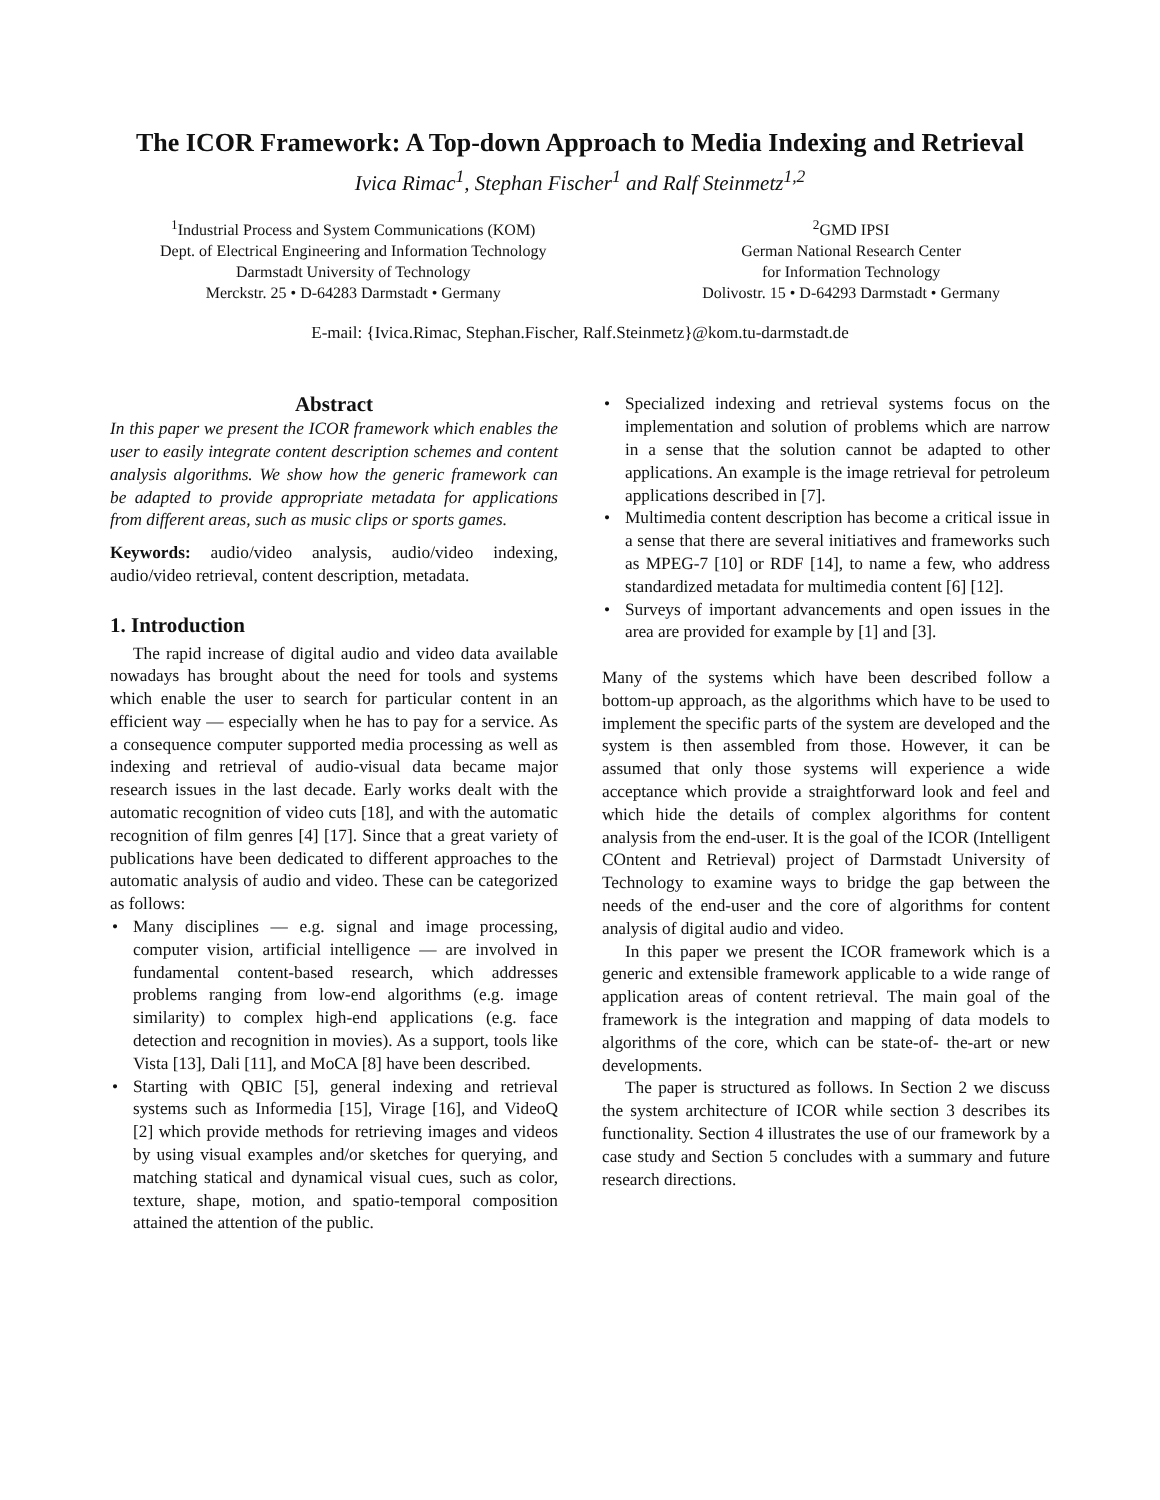The ICOR Framework: A Top-down Approach to Media Indexing and Retrieval
Ivica Rimac<sup>1</sup>, Stephan Fischer<sup>1</sup> and Ralf Steinmetz<sup>1,2</sup>
<sup>1</sup> Industrial Process and System Communications (KOM)
Dept. of Electrical Engineering and Information Technology
Darmstadt University of Technology
Merckstr. 25 • D-64283 Darmstadt • Germany
<sup>2</sup> GMD IPSI
German National Research Center
for Information Technology
Dolivostr. 15 • D-64293 Darmstadt • Germany
E-mail: {Ivica.Rimac, Stephan.Fischer, Ralf.Steinmetz}@kom.tu-darmstadt.de
Abstract
In this paper we present the ICOR framework which enables the user to easily integrate content description schemes and content analysis algorithms. We show how the generic framework can be adapted to provide appropriate metadata for applications from different areas, such as music clips or sports games.
Keywords: audio/video analysis, audio/video indexing, audio/video retrieval, content description, metadata.
1. Introduction
The rapid increase of digital audio and video data available nowadays has brought about the need for tools and systems which enable the user to search for particular content in an efficient way — especially when he has to pay for a service. As a consequence computer supported media processing as well as indexing and retrieval of audio-visual data became major research issues in the last decade. Early works dealt with the automatic recognition of video cuts [18], and with the automatic recognition of film genres [4] [17]. Since that a great variety of publications have been dedicated to different approaches to the automatic analysis of audio and video. These can be categorized as follows:
• Many disciplines — e.g. signal and image processing, computer vision, artificial intelligence — are involved in fundamental content-based research, which addresses problems ranging from low-end algorithms (e.g. image similarity) to complex high-end applications (e.g. face detection and recognition in movies). As a support, tools like Vista [13], Dali [11], and MoCA [8] have been described.
• Starting with QBIC [5], general indexing and retrieval systems such as Informedia [15], Virage [16], and VideoQ [2] which provide methods for retrieving images and videos by using visual examples and/or sketches for querying, and matching statical and dynamical visual cues, such as color, texture, shape, motion, and spatio-temporal composition attained the attention of the public.
• Specialized indexing and retrieval systems focus on the implementation and solution of problems which are narrow in a sense that the solution cannot be adapted to other applications. An example is the image retrieval for petroleum applications described in [7].
• Multimedia content description has become a critical issue in a sense that there are several initiatives and frameworks such as MPEG-7 [10] or RDF [14], to name a few, who address standardized metadata for multimedia content [6] [12].
• Surveys of important advancements and open issues in the area are provided for example by [1] and [3].
Many of the systems which have been described follow a bottom-up approach, as the algorithms which have to be used to implement the specific parts of the system are developed and the system is then assembled from those. However, it can be assumed that only those systems will experience a wide acceptance which provide a straightforward look and feel and which hide the details of complex algorithms for content analysis from the end-user. It is the goal of the ICOR (Intelligent COntent and Retrieval) project of Darmstadt University of Technology to examine ways to bridge the gap between the needs of the end-user and the core of algorithms for content analysis of digital audio and video.
In this paper we present the ICOR framework which is a generic and extensible framework applicable to a wide range of application areas of content retrieval. The main goal of the framework is the integration and mapping of data models to algorithms of the core, which can be state-of- the-art or new developments.
The paper is structured as follows. In Section 2 we discuss the system architecture of ICOR while section 3 describes its functionality. Section 4 illustrates the use of our framework by a case study and Section 5 concludes with a summary and future research directions.